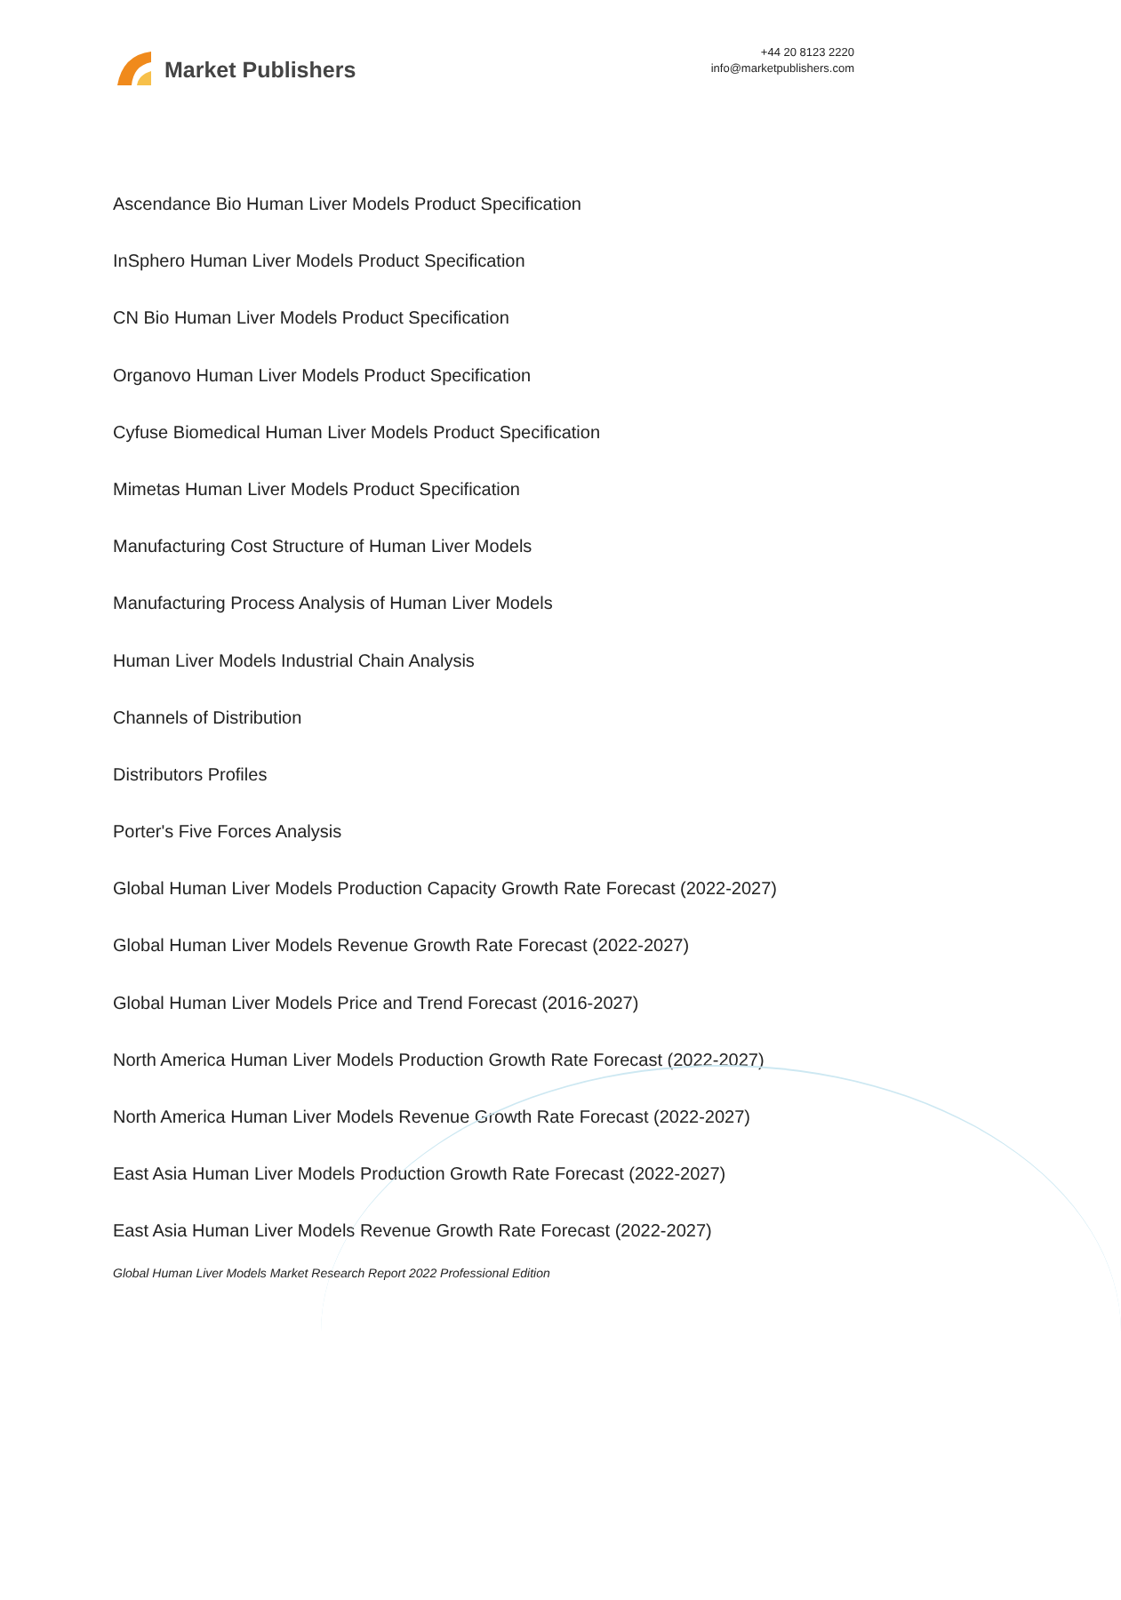Market Publishers
+44 20 8123 2220
info@marketpublishers.com
Ascendance Bio Human Liver Models Product Specification
InSphero Human Liver Models Product Specification
CN Bio Human Liver Models Product Specification
Organovo Human Liver Models Product Specification
Cyfuse Biomedical Human Liver Models Product Specification
Mimetas Human Liver Models Product Specification
Manufacturing Cost Structure of Human Liver Models
Manufacturing Process Analysis of Human Liver Models
Human Liver Models Industrial Chain Analysis
Channels of Distribution
Distributors Profiles
Porter's Five Forces Analysis
Global Human Liver Models Production Capacity Growth Rate Forecast (2022-2027)
Global Human Liver Models Revenue Growth Rate Forecast (2022-2027)
Global Human Liver Models Price and Trend Forecast (2016-2027)
North America Human Liver Models Production Growth Rate Forecast (2022-2027)
North America Human Liver Models Revenue Growth Rate Forecast (2022-2027)
East Asia Human Liver Models Production Growth Rate Forecast (2022-2027)
East Asia Human Liver Models Revenue Growth Rate Forecast (2022-2027)
Global Human Liver Models Market Research Report 2022 Professional Edition